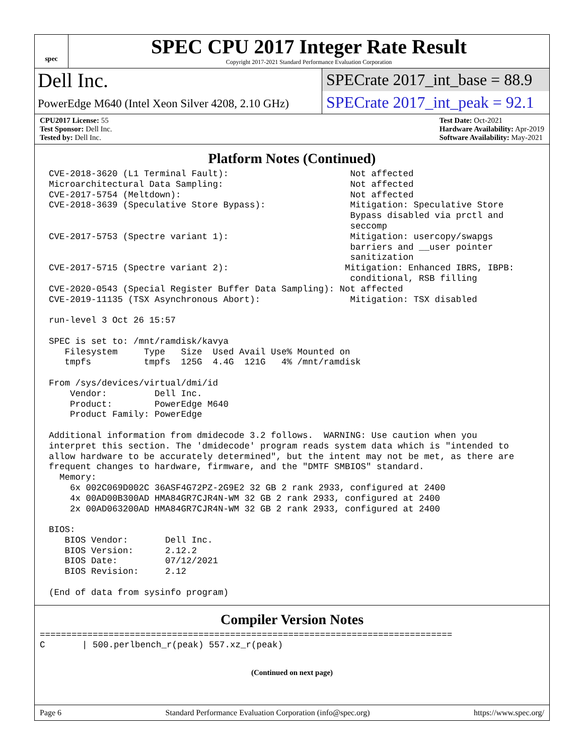spec
SPEC CPU 2017 Integer Rate Result
Copyright 2017-2021 Standard Performance Evaluation Corporation
Dell Inc.
PowerEdge M640 (Intel Xeon Silver 4208, 2.10 GHz)
SPECrate 2017_int_base = 88.9
SPECrate 2017_int_peak = 92.1
CPU2017 License: 55
Test Sponsor: Dell Inc.
Tested by: Dell Inc.
Test Date: Oct-2021
Hardware Availability: Apr-2019
Software Availability: May-2021
Platform Notes (Continued)
CVE-2018-3620 (L1 Terminal Fault):                       Not affected
Microarchitectural Data Sampling:                        Not affected
CVE-2017-5754 (Meltdown):                                Not affected
CVE-2018-3639 (Speculative Store Bypass):                Mitigation: Speculative Store
                                                         Bypass disabled via prctl and
                                                         seccomp
CVE-2017-5753 (Spectre variant 1):                       Mitigation: usercopy/swapgs
                                                         barriers and __user pointer
                                                         sanitization
CVE-2017-5715 (Spectre variant 2):                      Mitigation: Enhanced IBRS, IBPB:
                                                         conditional, RSB filling
CVE-2020-0543 (Special Register Buffer Data Sampling): Not affected
CVE-2019-11135 (TSX Asynchronous Abort):                 Mitigation: TSX disabled

run-level 3 Oct 26 15:57

SPEC is set to: /mnt/ramdisk/kavya
   Filesystem     Type   Size  Used Avail Use% Mounted on
   tmpfs          tmpfs  125G  4.4G  121G   4% /mnt/ramdisk

From /sys/devices/virtual/dmi/id
    Vendor:         Dell Inc.
    Product:        PowerEdge M640
    Product Family: PowerEdge

Additional information from dmidecode 3.2 follows.  WARNING: Use caution when you
interpret this section. The 'dmidecode' program reads system data which is "intended to
allow hardware to be accurately determined", but the intent may not be met, as there are
frequent changes to hardware, firmware, and the "DMTF SMBIOS" standard.
  Memory:
    6x 002C069D002C 36ASF4G72PZ-2G9E2 32 GB 2 rank 2933, configured at 2400
    4x 00AD00B300AD HMA84GR7CJR4N-WM 32 GB 2 rank 2933, configured at 2400
    2x 00AD063200AD HMA84GR7CJR4N-WM 32 GB 2 rank 2933, configured at 2400

BIOS:
   BIOS Vendor:       Dell Inc.
   BIOS Version:      2.12.2
   BIOS Date:         07/12/2021
   BIOS Revision:     2.12

(End of data from sysinfo program)
Compiler Version Notes
==============================================================================
C       | 500.perlbench_r(peak) 557.xz_r(peak)
(Continued on next page)
Page 6 Standard Performance Evaluation Corporation (info@spec.org) https://www.spec.org/